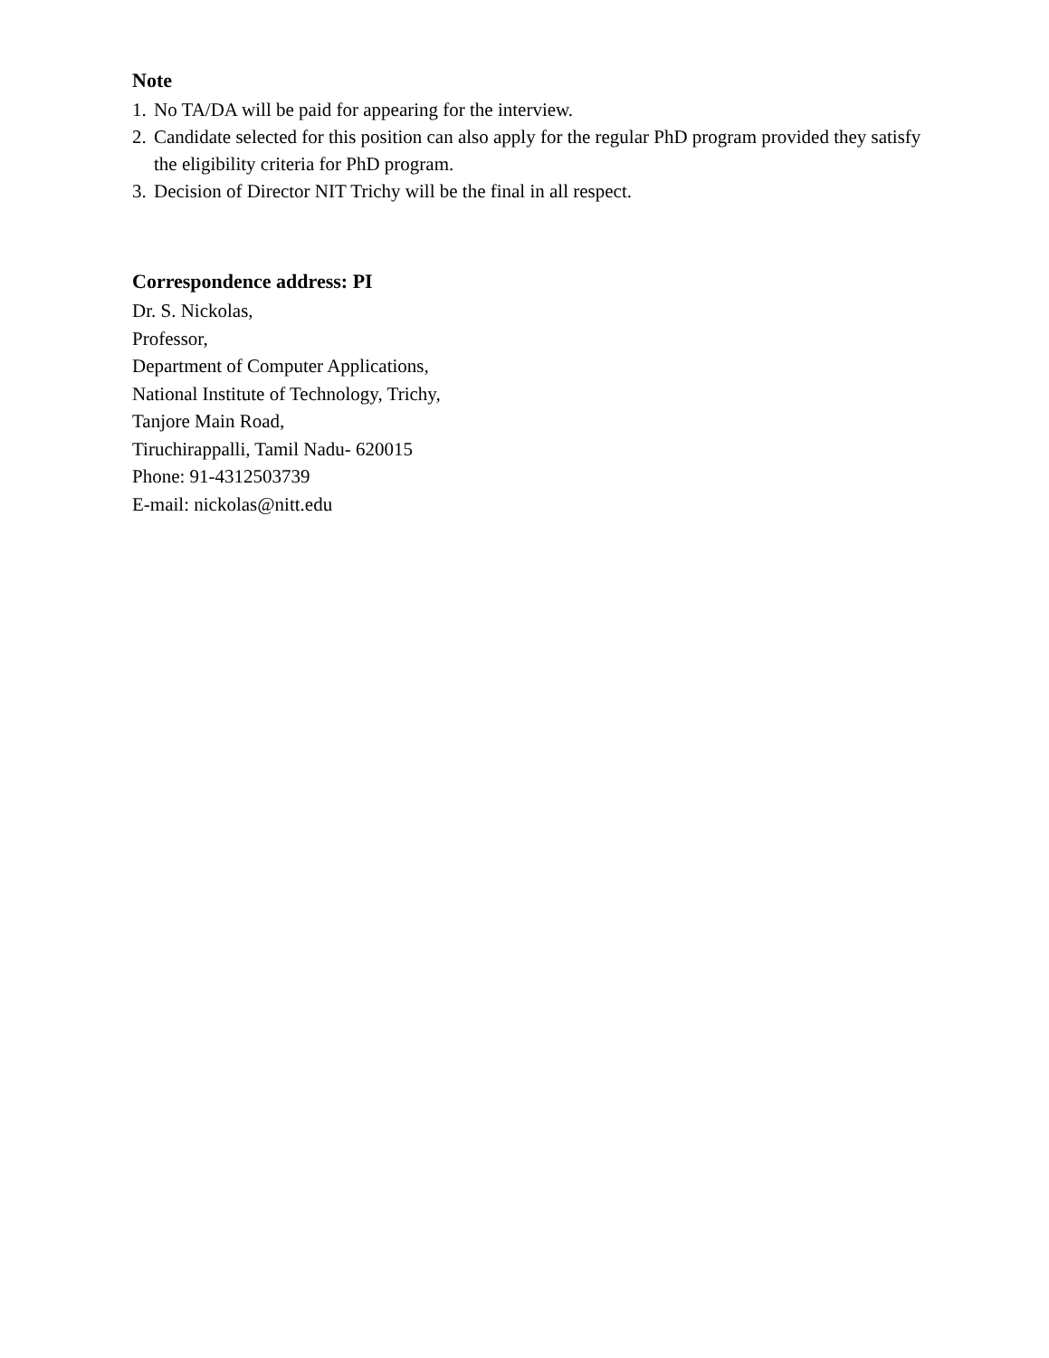Note
1. No TA/DA will be paid for appearing for the interview.
2. Candidate selected for this position can also apply for the regular PhD program provided they satisfy the eligibility criteria for PhD program.
3. Decision of Director NIT Trichy will be the final in all respect.
Correspondence address: PI
Dr. S. Nickolas,
Professor,
Department of Computer Applications,
National Institute of Technology, Trichy,
Tanjore Main Road,
Tiruchirappalli, Tamil Nadu- 620015
Phone: 91-4312503739
E-mail: nickolas@nitt.edu